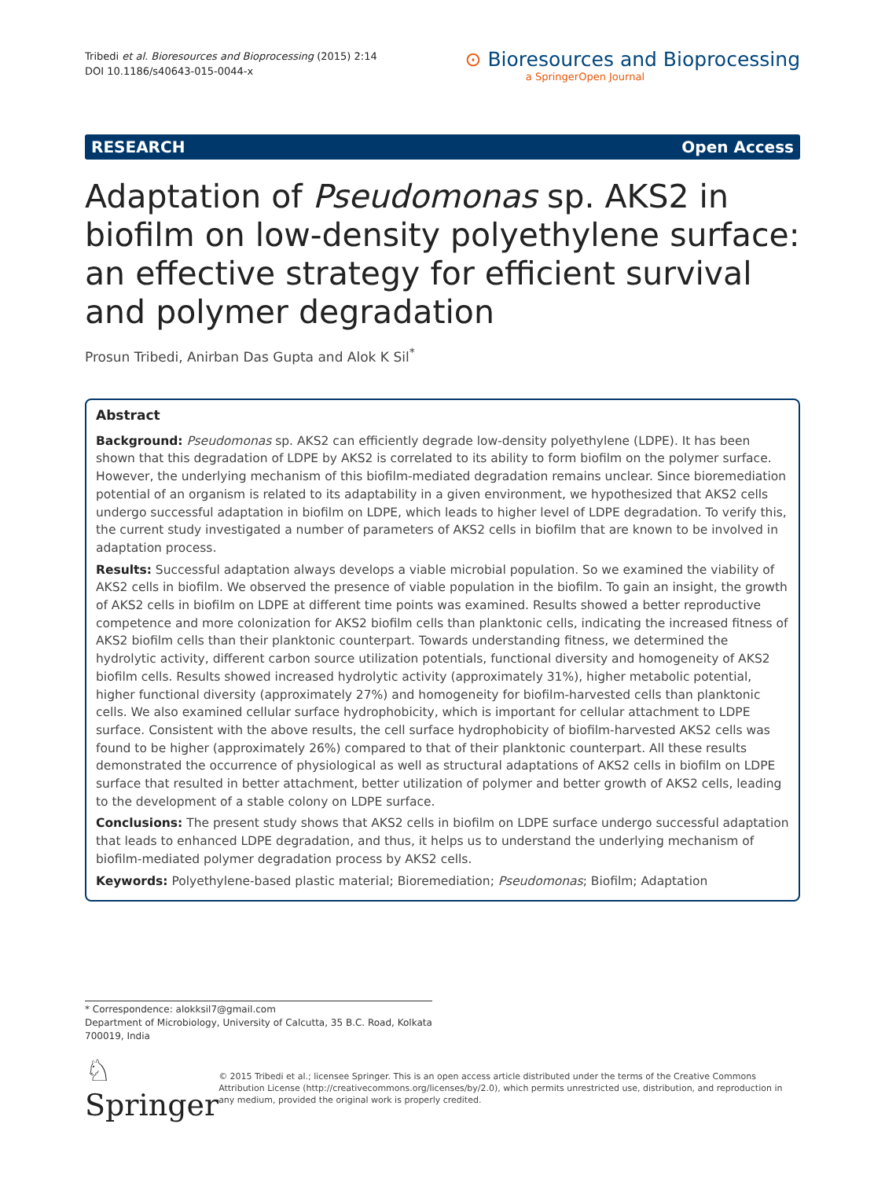Tribedi et al. Bioresources and Bioprocessing (2015) 2:14
DOI 10.1186/s40643-015-0044-x
⊙ Bioresources and Bioprocessing
a SpringerOpen Journal
RESEARCH Open Access
Adaptation of Pseudomonas sp. AKS2 in biofilm on low-density polyethylene surface: an effective strategy for efficient survival and polymer degradation
Prosun Tribedi, Anirban Das Gupta and Alok K Sil<sup>*</sup>
Abstract
Background: Pseudomonas sp. AKS2 can efficiently degrade low-density polyethylene (LDPE). It has been shown that this degradation of LDPE by AKS2 is correlated to its ability to form biofilm on the polymer surface. However, the underlying mechanism of this biofilm-mediated degradation remains unclear. Since bioremediation potential of an organism is related to its adaptability in a given environment, we hypothesized that AKS2 cells undergo successful adaptation in biofilm on LDPE, which leads to higher level of LDPE degradation. To verify this, the current study investigated a number of parameters of AKS2 cells in biofilm that are known to be involved in adaptation process.
Results: Successful adaptation always develops a viable microbial population. So we examined the viability of AKS2 cells in biofilm. We observed the presence of viable population in the biofilm. To gain an insight, the growth of AKS2 cells in biofilm on LDPE at different time points was examined. Results showed a better reproductive competence and more colonization for AKS2 biofilm cells than planktonic cells, indicating the increased fitness of AKS2 biofilm cells than their planktonic counterpart. Towards understanding fitness, we determined the hydrolytic activity, different carbon source utilization potentials, functional diversity and homogeneity of AKS2 biofilm cells. Results showed increased hydrolytic activity (approximately 31%), higher metabolic potential, higher functional diversity (approximately 27%) and homogeneity for biofilm-harvested cells than planktonic cells. We also examined cellular surface hydrophobicity, which is important for cellular attachment to LDPE surface. Consistent with the above results, the cell surface hydrophobicity of biofilm-harvested AKS2 cells was found to be higher (approximately 26%) compared to that of their planktonic counterpart. All these results demonstrated the occurrence of physiological as well as structural adaptations of AKS2 cells in biofilm on LDPE surface that resulted in better attachment, better utilization of polymer and better growth of AKS2 cells, leading to the development of a stable colony on LDPE surface.
Conclusions: The present study shows that AKS2 cells in biofilm on LDPE surface undergo successful adaptation that leads to enhanced LDPE degradation, and thus, it helps us to understand the underlying mechanism of biofilm-mediated polymer degradation process by AKS2 cells.
Keywords: Polyethylene-based plastic material; Bioremediation; Pseudomonas; Biofilm; Adaptation
* Correspondence: alokksil7@gmail.com
Department of Microbiology, University of Calcutta, 35 B.C. Road, Kolkata 700019, India
♘ Springer
© 2015 Tribedi et al.; licensee Springer. This is an open access article distributed under the terms of the Creative Commons Attribution License (http://creativecommons.org/licenses/by/2.0), which permits unrestricted use, distribution, and reproduction in any medium, provided the original work is properly credited.